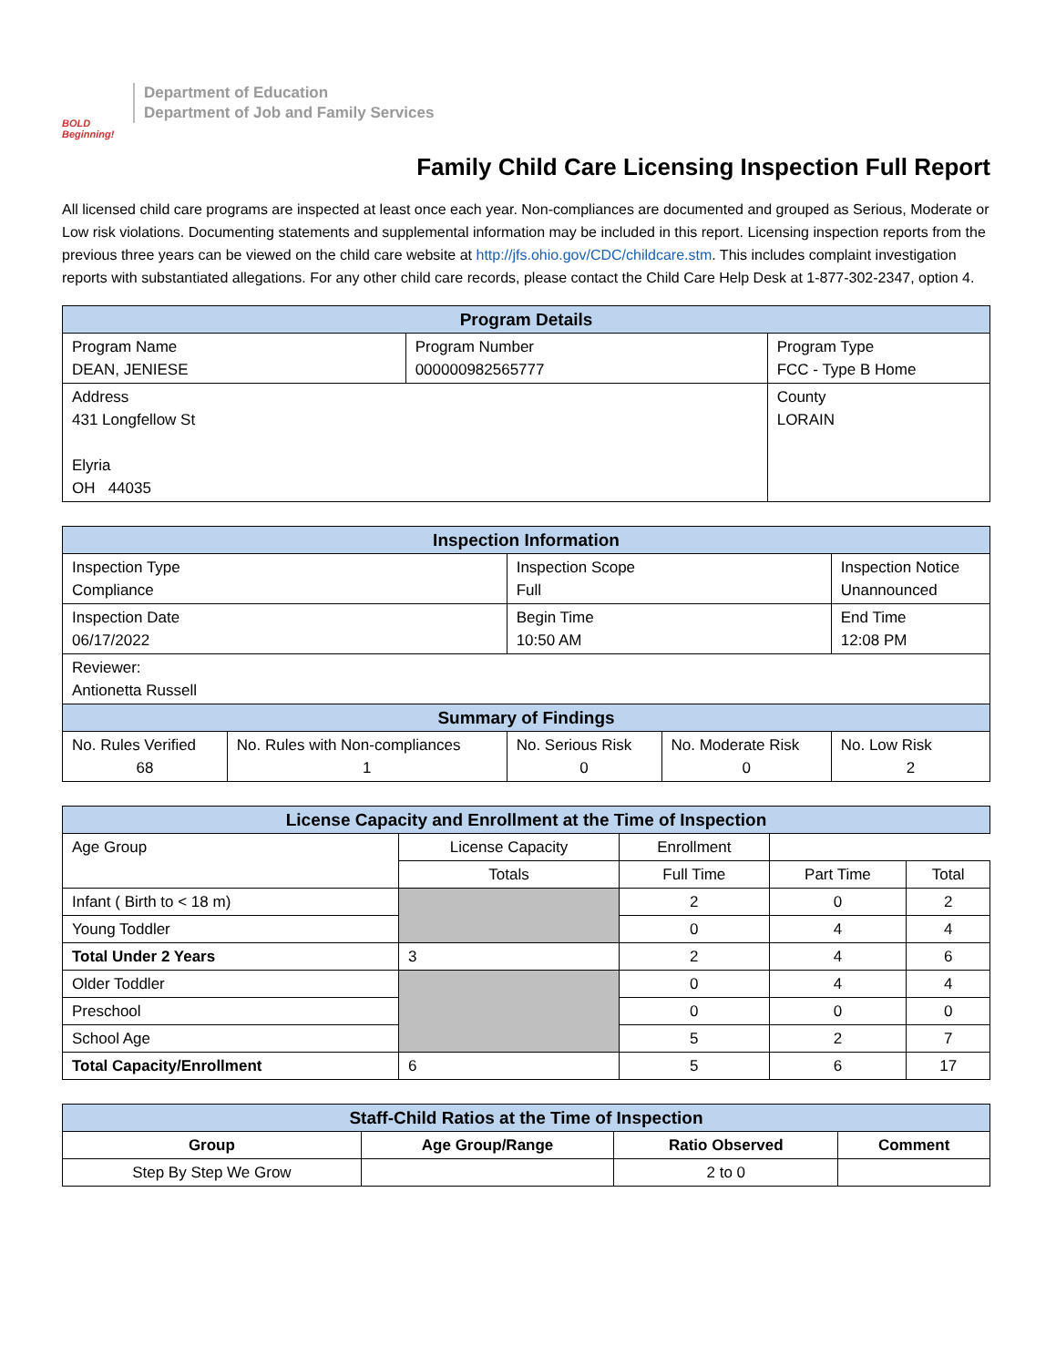BOLD Beginning!
Department of Education
Department of Job and Family Services
Family Child Care Licensing Inspection Full Report
All licensed child care programs are inspected at least once each year. Non-compliances are documented and grouped as Serious, Moderate or Low risk violations. Documenting statements and supplemental information may be included in this report. Licensing inspection reports from the previous three years can be viewed on the child care website at http://jfs.ohio.gov/CDC/childcare.stm. This includes complaint investigation reports with substantiated allegations. For any other child care records, please contact the Child Care Help Desk at 1-877-302-2347, option 4.
| Program Details | | |
| --- | --- | --- |
| Program Name DEAN, JENIESE | Program Number 000000982565777 | Program Type FCC - Type B Home |
| Address 431 Longfellow St Elyria OH 44035 | | County LORAIN |
| Inspection Information | | | | |
| --- | --- | --- | --- | --- |
| Inspection Type Compliance | | Inspection Scope Full | | Inspection Notice Unannounced |
| Inspection Date 06/17/2022 | | Begin Time 10:50 AM | | End Time 12:08 PM |
| Reviewer: Antionetta Russell | | | | |
| Summary of Findings | | | | |
| No. Rules Verified 68 | No. Rules with Non-compliances 1 | No. Serious Risk 0 | No. Moderate Risk 0 | No. Low Risk 2 |
| License Capacity and Enrollment at the Time of Inspection | | | | |
| --- | --- | --- | --- | --- |
| Age Group | License Capacity | Enrollment | | |
| | Totals | Full Time | Part Time | Total |
| Infant ( Birth to < 18 m) | | 2 | 0 | 2 |
| Young Toddler | | 0 | 4 | 4 |
| Total Under 2 Years | 3 | 2 | 4 | 6 |
| Older Toddler | | 0 | 4 | 4 |
| Preschool | | 0 | 0 | 0 |
| School Age | | 5 | 2 | 7 |
| Total Capacity/Enrollment | 6 | 5 | 6 | 17 |
| Staff-Child Ratios at the Time of Inspection | | | |
| --- | --- | --- | --- |
| Group | Age Group/Range | Ratio Observed | Comment |
| Step By Step We Grow | | 2 to 0 | |